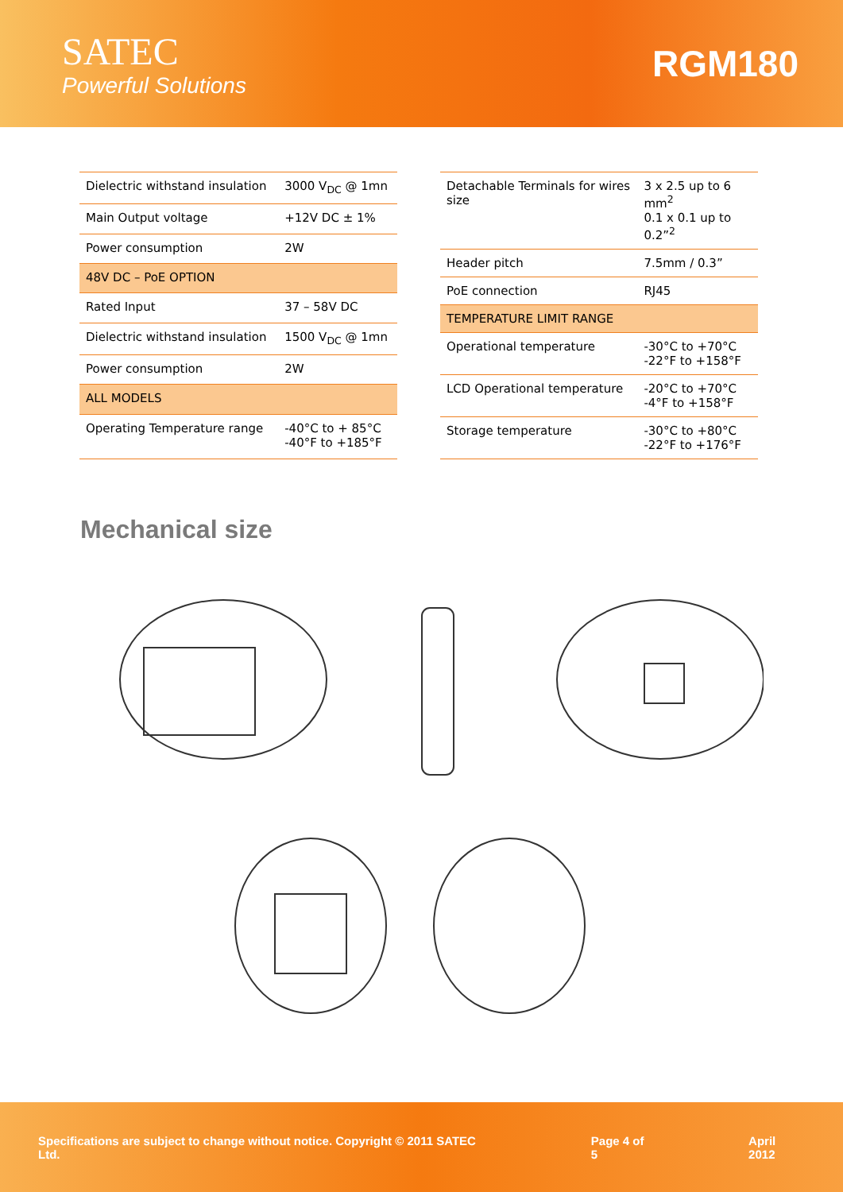SATEC
Powerful Solutions
RGM180
| Dielectric withstand insulation | 3000 V<sub>DC</sub> @ 1mn |
| Main Output voltage | +12V DC ± 1% |
| Power consumption | 2W |
| 48V DC – PoE OPTION | |
| Rated Input | 37 – 58V DC |
| Dielectric withstand insulation | 1500 V<sub>DC</sub> @ 1mn |
| Power consumption | 2W |
| ALL MODELS | |
| Operating Temperature range | -40°C to + 85°C -40°F to +185°F |
| Detachable Terminals for wires size | 3 x 2.5 up to 6 mm<sup>2</sup> 0.1 x 0.1 up to 0.2”<sup>2</sup> |
| Header pitch | 7.5mm / 0.3” |
| PoE connection | RJ45 |
| TEMPERATURE LIMIT RANGE | |
| Operational temperature | -30°C to +70°C -22°F to +158°F |
| LCD Operational temperature | -20°C to +70°C -4°F to +158°F |
| Storage temperature | -30°C to +80°C -22°F to +176°F |
Mechanical size
Specifications are subject to change without notice. Copyright © 2011 SATEC Ltd. Page 4 of 5 April 2012